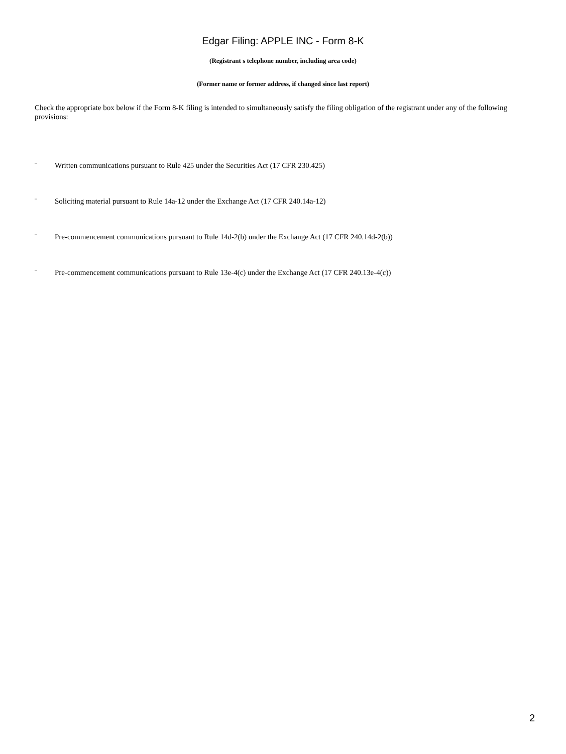Edgar Filing: APPLE INC - Form 8-K
(Registrant s telephone number, including area code)
(Former name or former address, if changed since last report)
Check the appropriate box below if the Form 8-K filing is intended to simultaneously satisfy the filing obligation of the registrant under any of the following provisions:
¨ Written communications pursuant to Rule 425 under the Securities Act (17 CFR 230.425)
¨ Soliciting material pursuant to Rule 14a-12 under the Exchange Act (17 CFR 240.14a-12)
¨ Pre-commencement communications pursuant to Rule 14d-2(b) under the Exchange Act (17 CFR 240.14d-2(b))
¨ Pre-commencement communications pursuant to Rule 13e-4(c) under the Exchange Act (17 CFR 240.13e-4(c))
2